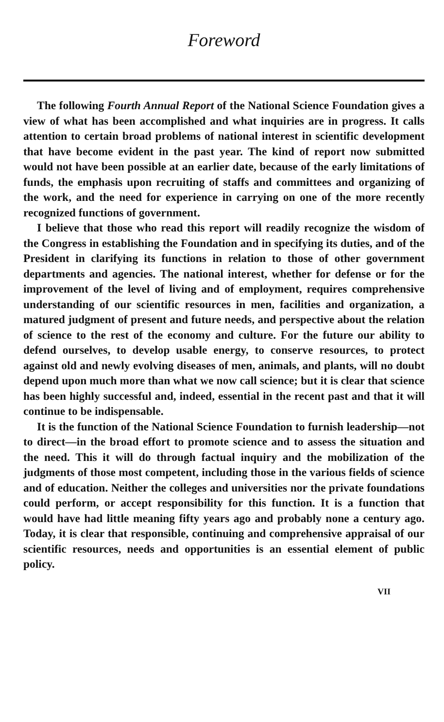Foreword
The following Fourth Annual Report of the National Science Foundation gives a view of what has been accomplished and what inquiries are in progress. It calls attention to certain broad problems of national interest in scientific development that have become evident in the past year. The kind of report now submitted would not have been possible at an earlier date, because of the early limitations of funds, the emphasis upon recruiting of staffs and committees and organizing of the work, and the need for experience in carrying on one of the more recently recognized functions of government.
I believe that those who read this report will readily recognize the wisdom of the Congress in establishing the Foundation and in specifying its duties, and of the President in clarifying its functions in relation to those of other government departments and agencies. The national interest, whether for defense or for the improvement of the level of living and of employment, requires comprehensive understanding of our scientific resources in men, facilities and organization, a matured judgment of present and future needs, and perspective about the relation of science to the rest of the economy and culture. For the future our ability to defend ourselves, to develop usable energy, to conserve resources, to protect against old and newly evolving diseases of men, animals, and plants, will no doubt depend upon much more than what we now call science; but it is clear that science has been highly successful and, indeed, essential in the recent past and that it will continue to be indispensable.
It is the function of the National Science Foundation to furnish leadership—not to direct—in the broad effort to promote science and to assess the situation and the need. This it will do through factual inquiry and the mobilization of the judgments of those most competent, including those in the various fields of science and of education. Neither the colleges and universities nor the private foundations could perform, or accept responsibility for this function. It is a function that would have had little meaning fifty years ago and probably none a century ago. Today, it is clear that responsible, continuing and comprehensive appraisal of our scientific resources, needs and opportunities is an essential element of public policy.
VII